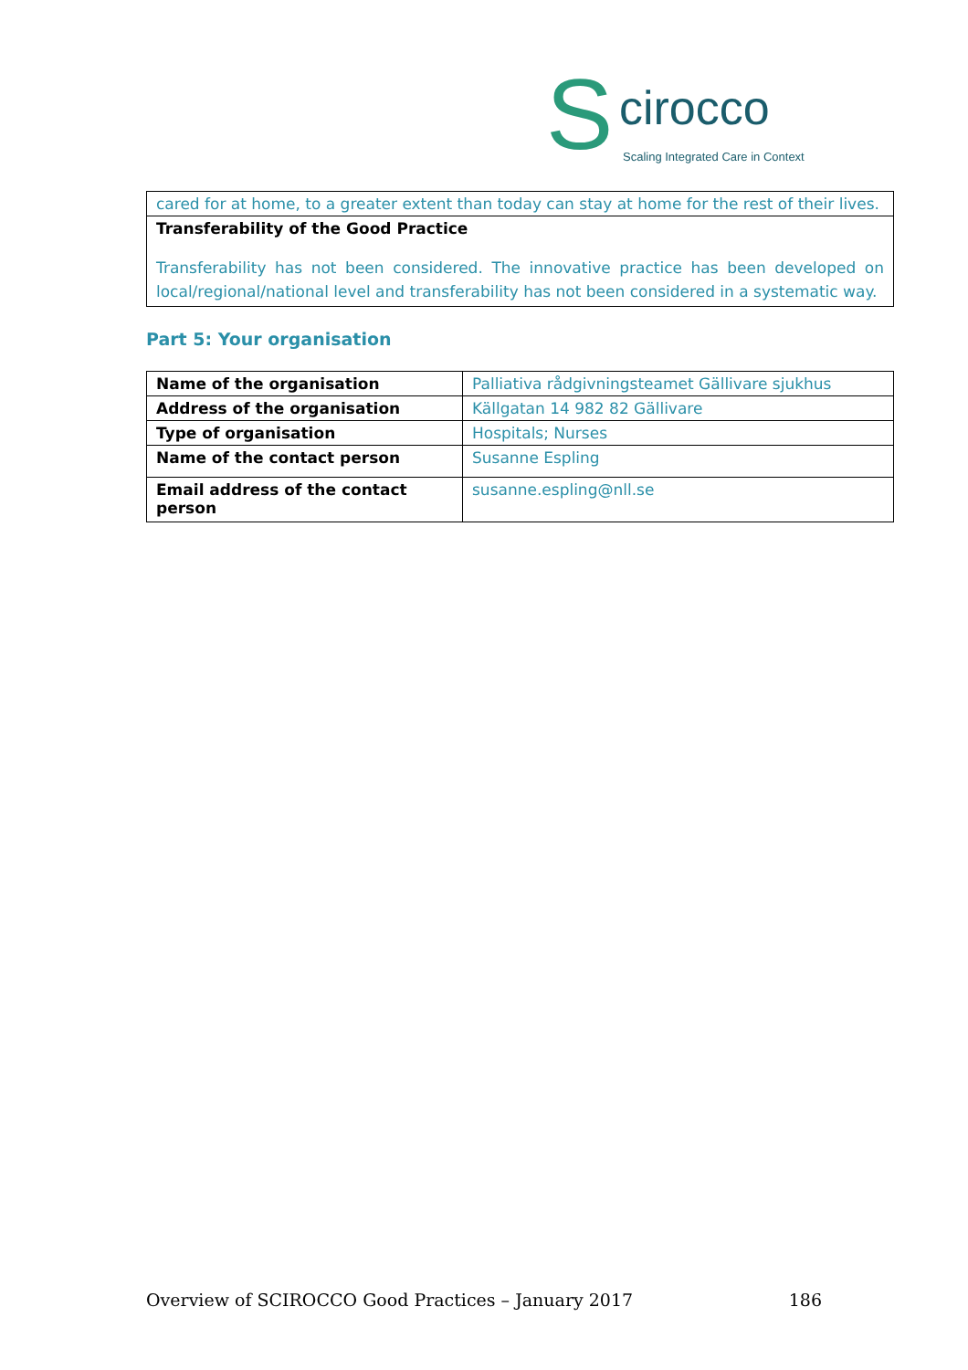S cirocco
Scaling Integrated Care in Context
| cared for at home, to a greater extent than today can stay at home for the rest of their lives. |
| Transferability of the Good Practice Transferability has not been considered. The innovative practice has been developed on local/regional/national level and transferability has not been considered in a systematic way. |
Part 5: Your organisation
| Name of the organisation | Palliativa rådgivningsteamet Gällivare sjukhus |
| Address of the organisation | Källgatan 14 982 82 Gällivare |
| Type of organisation | Hospitals; Nurses |
| Name of the contact person | Susanne Espling |
| Email address of the contact person | susanne.espling@nll.se |
Overview of SCIROCCO Good Practices – January 2017 186